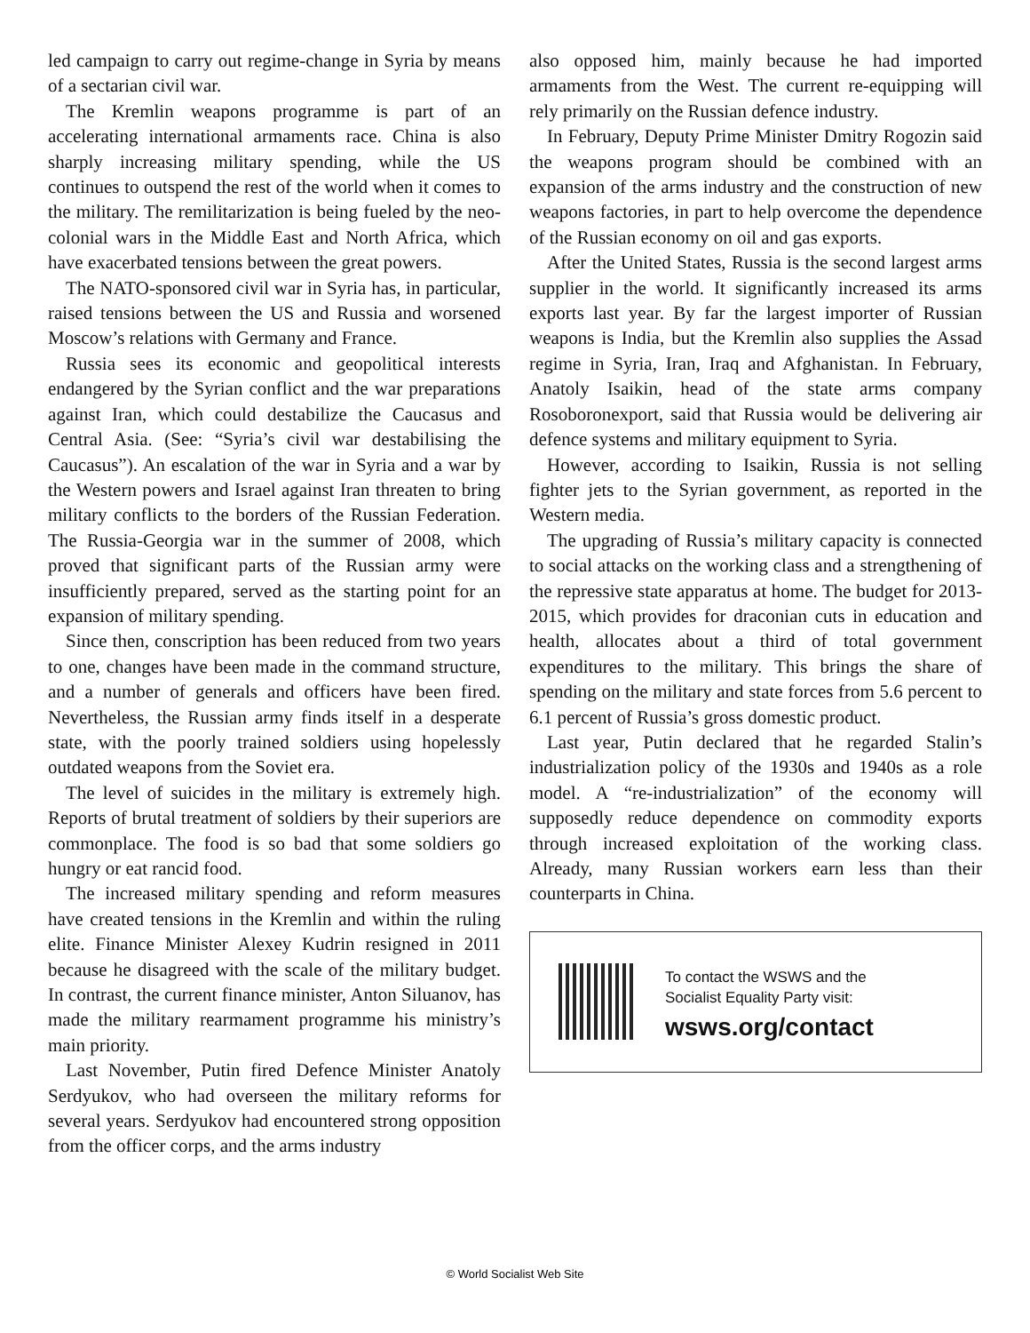led campaign to carry out regime-change in Syria by means of a sectarian civil war.
The Kremlin weapons programme is part of an accelerating international armaments race. China is also sharply increasing military spending, while the US continues to outspend the rest of the world when it comes to the military. The remilitarization is being fueled by the neo-colonial wars in the Middle East and North Africa, which have exacerbated tensions between the great powers.
The NATO-sponsored civil war in Syria has, in particular, raised tensions between the US and Russia and worsened Moscow’s relations with Germany and France.
Russia sees its economic and geopolitical interests endangered by the Syrian conflict and the war preparations against Iran, which could destabilize the Caucasus and Central Asia. (See: “Syria’s civil war destabilising the Caucasus”). An escalation of the war in Syria and a war by the Western powers and Israel against Iran threaten to bring military conflicts to the borders of the Russian Federation. The Russia-Georgia war in the summer of 2008, which proved that significant parts of the Russian army were insufficiently prepared, served as the starting point for an expansion of military spending.
Since then, conscription has been reduced from two years to one, changes have been made in the command structure, and a number of generals and officers have been fired. Nevertheless, the Russian army finds itself in a desperate state, with the poorly trained soldiers using hopelessly outdated weapons from the Soviet era.
The level of suicides in the military is extremely high. Reports of brutal treatment of soldiers by their superiors are commonplace. The food is so bad that some soldiers go hungry or eat rancid food.
The increased military spending and reform measures have created tensions in the Kremlin and within the ruling elite. Finance Minister Alexey Kudrin resigned in 2011 because he disagreed with the scale of the military budget. In contrast, the current finance minister, Anton Siluanov, has made the military rearmament programme his ministry’s main priority.
Last November, Putin fired Defence Minister Anatoly Serdyukov, who had overseen the military reforms for several years. Serdyukov had encountered strong opposition from the officer corps, and the arms industry
also opposed him, mainly because he had imported armaments from the West. The current re-equipping will rely primarily on the Russian defence industry.
In February, Deputy Prime Minister Dmitry Rogozin said the weapons program should be combined with an expansion of the arms industry and the construction of new weapons factories, in part to help overcome the dependence of the Russian economy on oil and gas exports.
After the United States, Russia is the second largest arms supplier in the world. It significantly increased its arms exports last year. By far the largest importer of Russian weapons is India, but the Kremlin also supplies the Assad regime in Syria, Iran, Iraq and Afghanistan. In February, Anatoly Isaikin, head of the state arms company Rosoboronexport, said that Russia would be delivering air defence systems and military equipment to Syria.
However, according to Isaikin, Russia is not selling fighter jets to the Syrian government, as reported in the Western media.
The upgrading of Russia’s military capacity is connected to social attacks on the working class and a strengthening of the repressive state apparatus at home. The budget for 2013-2015, which provides for draconian cuts in education and health, allocates about a third of total government expenditures to the military. This brings the share of spending on the military and state forces from 5.6 percent to 6.1 percent of Russia’s gross domestic product.
Last year, Putin declared that he regarded Stalin’s industrialization policy of the 1930s and 1940s as a role model. A “re-industrialization” of the economy will supposedly reduce dependence on commodity exports through increased exploitation of the working class. Already, many Russian workers earn less than their counterparts in China.
To contact the WSWS and the
Socialist Equality Party visit:
wsws.org/contact
© World Socialist Web Site